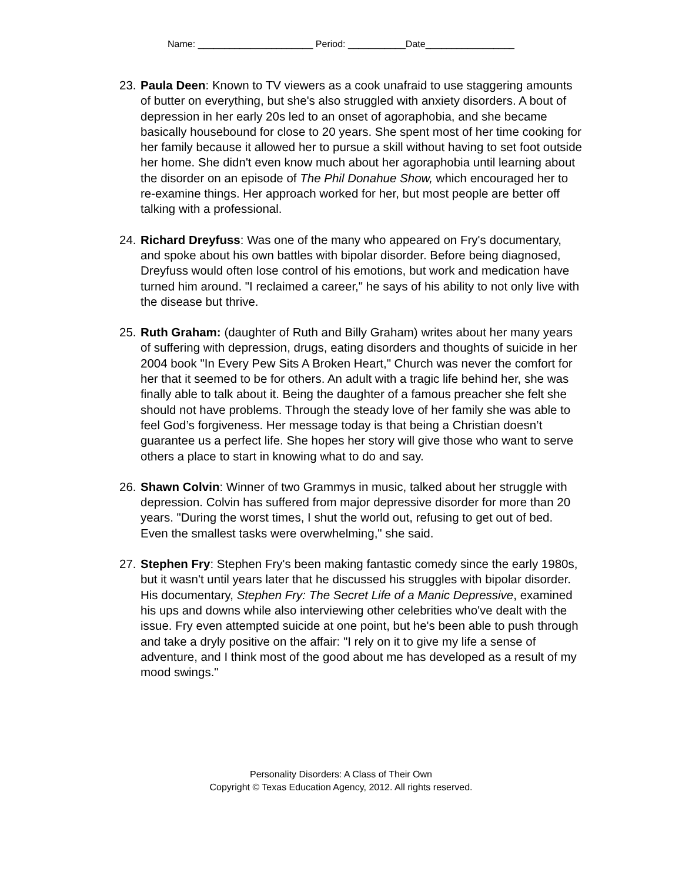Name: ______________________ Period: ___________Date_________________
23. Paula Deen: Known to TV viewers as a cook unafraid to use staggering amounts of butter on everything, but she's also struggled with anxiety disorders. A bout of depression in her early 20s led to an onset of agoraphobia, and she became basically housebound for close to 20 years. She spent most of her time cooking for her family because it allowed her to pursue a skill without having to set foot outside her home. She didn't even know much about her agoraphobia until learning about the disorder on an episode of The Phil Donahue Show, which encouraged her to re-examine things. Her approach worked for her, but most people are better off talking with a professional.
24. Richard Dreyfuss: Was one of the many who appeared on Fry's documentary, and spoke about his own battles with bipolar disorder. Before being diagnosed, Dreyfuss would often lose control of his emotions, but work and medication have turned him around. "I reclaimed a career," he says of his ability to not only live with the disease but thrive.
25. Ruth Graham: (daughter of Ruth and Billy Graham) writes about her many years of suffering with depression, drugs, eating disorders and thoughts of suicide in her 2004 book "In Every Pew Sits A Broken Heart," Church was never the comfort for her that it seemed to be for others. An adult with a tragic life behind her, she was finally able to talk about it. Being the daughter of a famous preacher she felt she should not have problems. Through the steady love of her family she was able to feel God’s forgiveness. Her message today is that being a Christian doesn’t guarantee us a perfect life. She hopes her story will give those who want to serve others a place to start in knowing what to do and say.
26. Shawn Colvin: Winner of two Grammys in music, talked about her struggle with depression. Colvin has suffered from major depressive disorder for more than 20 years. "During the worst times, I shut the world out, refusing to get out of bed. Even the smallest tasks were overwhelming," she said.
27. Stephen Fry: Stephen Fry's been making fantastic comedy since the early 1980s, but it wasn't until years later that he discussed his struggles with bipolar disorder. His documentary, Stephen Fry: The Secret Life of a Manic Depressive, examined his ups and downs while also interviewing other celebrities who've dealt with the issue. Fry even attempted suicide at one point, but he's been able to push through and take a dryly positive on the affair: "I rely on it to give my life a sense of adventure, and I think most of the good about me has developed as a result of my mood swings."
Personality Disorders: A Class of Their Own
Copyright © Texas Education Agency, 2012. All rights reserved.